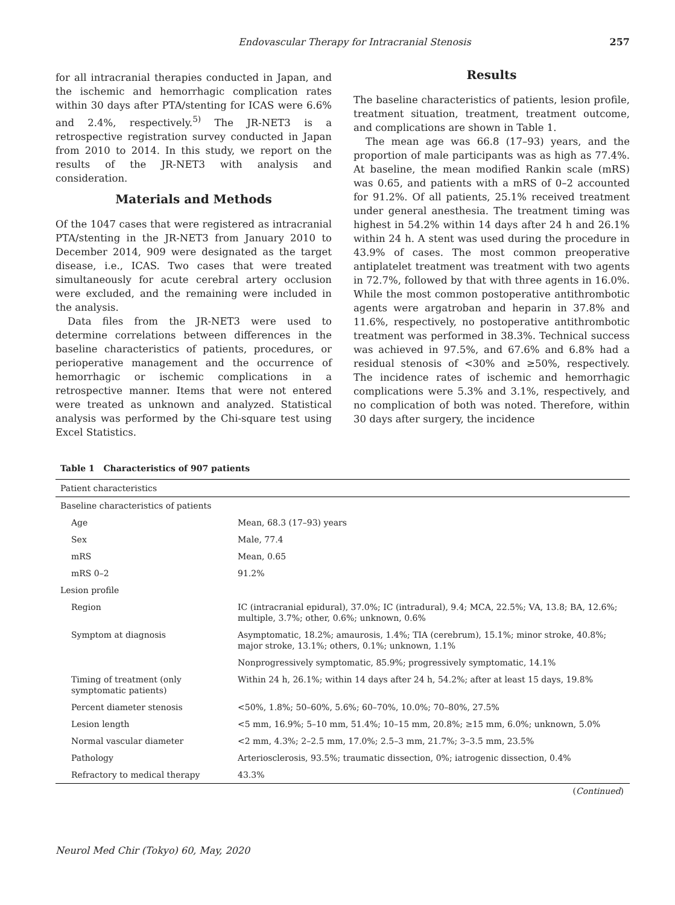Endovascular Therapy for Intracranial Stenosis 257
for all intracranial therapies conducted in Japan, and the ischemic and hemorrhagic complication rates within 30 days after PTA/stenting for ICAS were 6.6% and 2.4%, respectively.<sup>5)</sup> The JR-NET3 is a retrospective registration survey conducted in Japan from 2010 to 2014. In this study, we report on the results of the JR-NET3 with analysis and consideration.
Materials and Methods
Of the 1047 cases that were registered as intracranial PTA/stenting in the JR-NET3 from January 2010 to December 2014, 909 were designated as the target disease, i.e., ICAS. Two cases that were treated simultaneously for acute cerebral artery occlusion were excluded, and the remaining were included in the analysis.
Data files from the JR-NET3 were used to determine correlations between differences in the baseline characteristics of patients, procedures, or perioperative management and the occurrence of hemorrhagic or ischemic complications in a retrospective manner. Items that were not entered were treated as unknown and analyzed. Statistical analysis was performed by the Chi-square test using Excel Statistics.
Results
The baseline characteristics of patients, lesion profile, treatment situation, treatment, treatment outcome, and complications are shown in Table 1.
The mean age was 66.8 (17–93) years, and the proportion of male participants was as high as 77.4%. At baseline, the mean modified Rankin scale (mRS) was 0.65, and patients with a mRS of 0–2 accounted for 91.2%. Of all patients, 25.1% received treatment under general anesthesia. The treatment timing was highest in 54.2% within 14 days after 24 h and 26.1% within 24 h. A stent was used during the procedure in 43.9% of cases. The most common preoperative antiplatelet treatment was treatment with two agents in 72.7%, followed by that with three agents in 16.0%. While the most common postoperative antithrombotic agents were argatroban and heparin in 37.8% and 11.6%, respectively, no postoperative antithrombotic treatment was performed in 38.3%. Technical success was achieved in 97.5%, and 67.6% and 6.8% had a residual stenosis of <30% and ≥50%, respectively. The incidence rates of ischemic and hemorrhagic complications were 5.3% and 3.1%, respectively, and no complication of both was noted. Therefore, within 30 days after surgery, the incidence
Table 1 Characteristics of 907 patients
| Patient characteristics | |
| --- | --- |
| Baseline characteristics of patients | |
| Age | Mean, 68.3 (17–93) years |
| Sex | Male, 77.4 |
| mRS | Mean, 0.65 |
| mRS 0–2 | 91.2% |
| Lesion profile | |
| Region | IC (intracranial epidural), 37.0%; IC (intradural), 9.4; MCA, 22.5%; VA, 13.8; BA, 12.6%; multiple, 3.7%; other, 0.6%; unknown, 0.6% |
| Symptom at diagnosis | Asymptomatic, 18.2%; amaurosis, 1.4%; TIA (cerebrum), 15.1%; minor stroke, 40.8%; major stroke, 13.1%; others, 0.1%; unknown, 1.1% |
| | Nonprogressively symptomatic, 85.9%; progressively symptomatic, 14.1% |
| Timing of treatment (only symptomatic patients) | Within 24 h, 26.1%; within 14 days after 24 h, 54.2%; after at least 15 days, 19.8% |
| Percent diameter stenosis | <50%, 1.8%; 50–60%, 5.6%; 60–70%, 10.0%; 70–80%, 27.5% |
| Lesion length | <5 mm, 16.9%; 5–10 mm, 51.4%; 10–15 mm, 20.8%; ≥15 mm, 6.0%; unknown, 5.0% |
| Normal vascular diameter | <2 mm, 4.3%; 2–2.5 mm, 17.0%; 2.5–3 mm, 21.7%; 3–3.5 mm, 23.5% |
| Pathology | Arteriosclerosis, 93.5%; traumatic dissection, 0%; iatrogenic dissection, 0.4% |
| Refractory to medical therapy | 43.3% |
(Continued)
Neurol Med Chir (Tokyo) 60, May, 2020